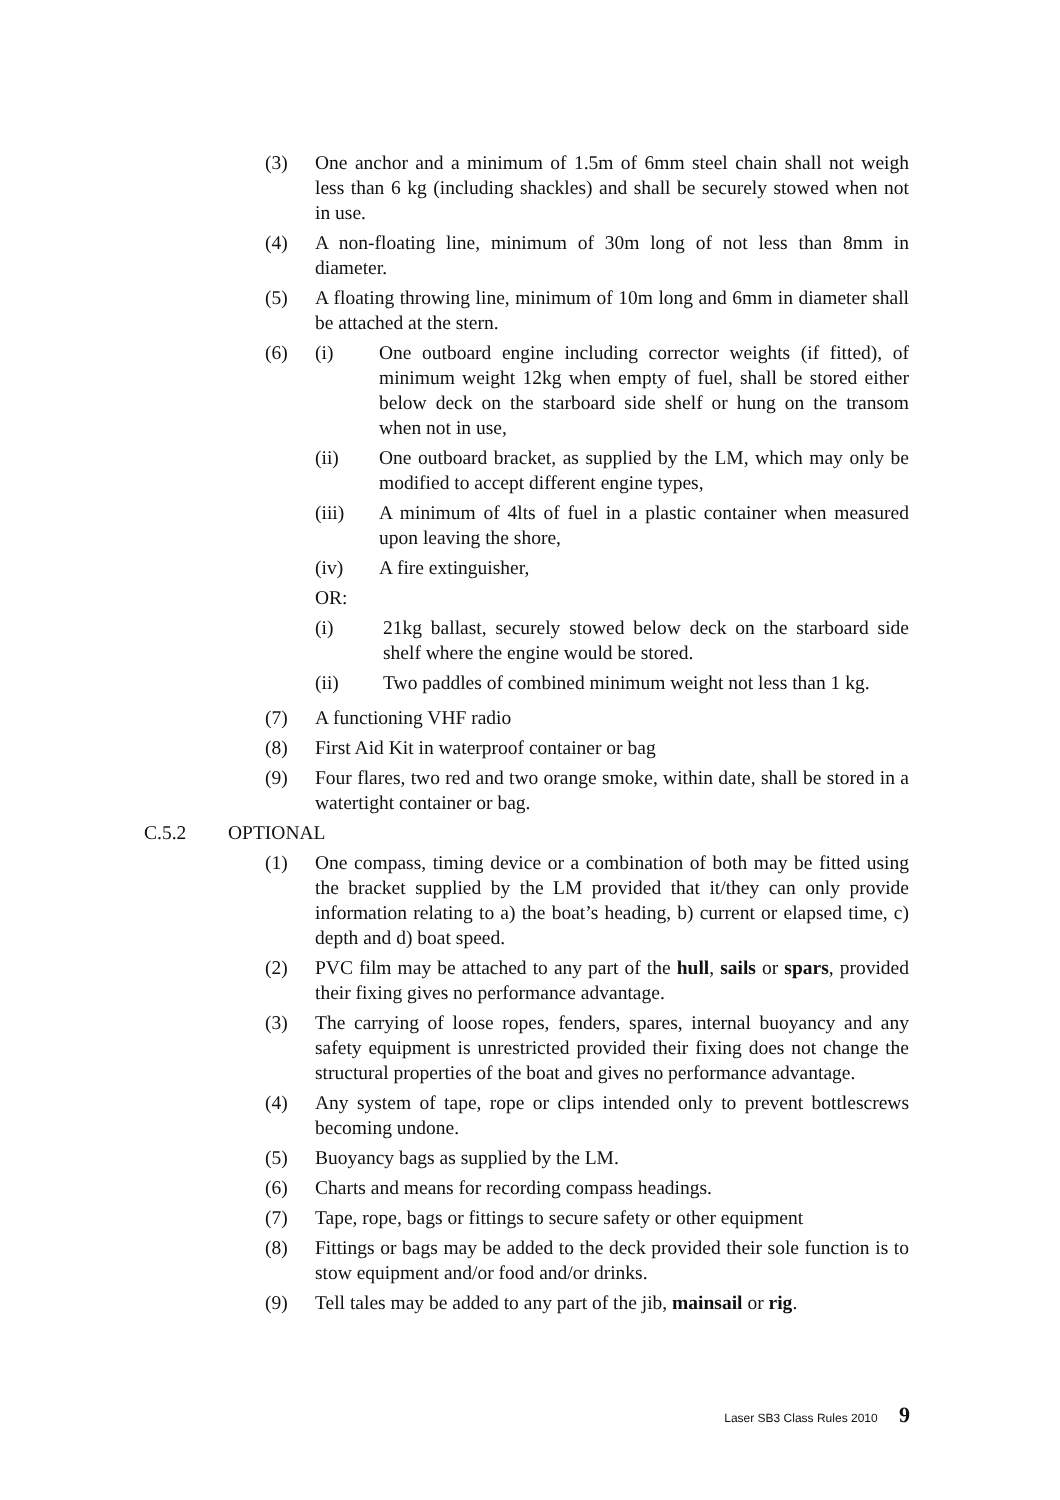(3) One anchor and a minimum of 1.5m of 6mm steel chain shall not weigh less than 6 kg (including shackles) and shall be securely stowed when not in use.
(4) A non-floating line, minimum of 30m long of not less than 8mm in diameter.
(5) A floating throwing line, minimum of 10m long and 6mm in diameter shall be attached at the stern.
(6) (i) One outboard engine including corrector weights (if fitted), of minimum weight 12kg when empty of fuel, shall be stored either below deck on the starboard side shelf or hung on the transom when not in use,
(ii) One outboard bracket, as supplied by the LM, which may only be modified to accept different engine types,
(iii) A minimum of 4lts of fuel in a plastic container when measured upon leaving the shore,
(iv) A fire extinguisher,
OR:
(i) 21kg ballast, securely stowed below deck on the starboard side shelf where the engine would be stored.
(ii) Two paddles of combined minimum weight not less than 1 kg.
(7) A functioning VHF radio
(8) First Aid Kit in waterproof container or bag
(9) Four flares, two red and two orange smoke, within date, shall be stored in a watertight container or bag.
C.5.2 OPTIONAL
(1) One compass, timing device or a combination of both may be fitted using the bracket supplied by the LM provided that it/they can only provide information relating to a) the boat’s heading, b) current or elapsed time, c) depth and d) boat speed.
(2) PVC film may be attached to any part of the hull, sails or spars, provided their fixing gives no performance advantage.
(3) The carrying of loose ropes, fenders, spares, internal buoyancy and any safety equipment is unrestricted provided their fixing does not change the structural properties of the boat and gives no performance advantage.
(4) Any system of tape, rope or clips intended only to prevent bottlescrews becoming undone.
(5) Buoyancy bags as supplied by the LM.
(6) Charts and means for recording compass headings.
(7) Tape, rope, bags or fittings to secure safety or other equipment
(8) Fittings or bags may be added to the deck provided their sole function is to stow equipment and/or food and/or drinks.
(9) Tell tales may be added to any part of the jib, mainsail or rig.
Laser SB3 Class Rules 2010 9